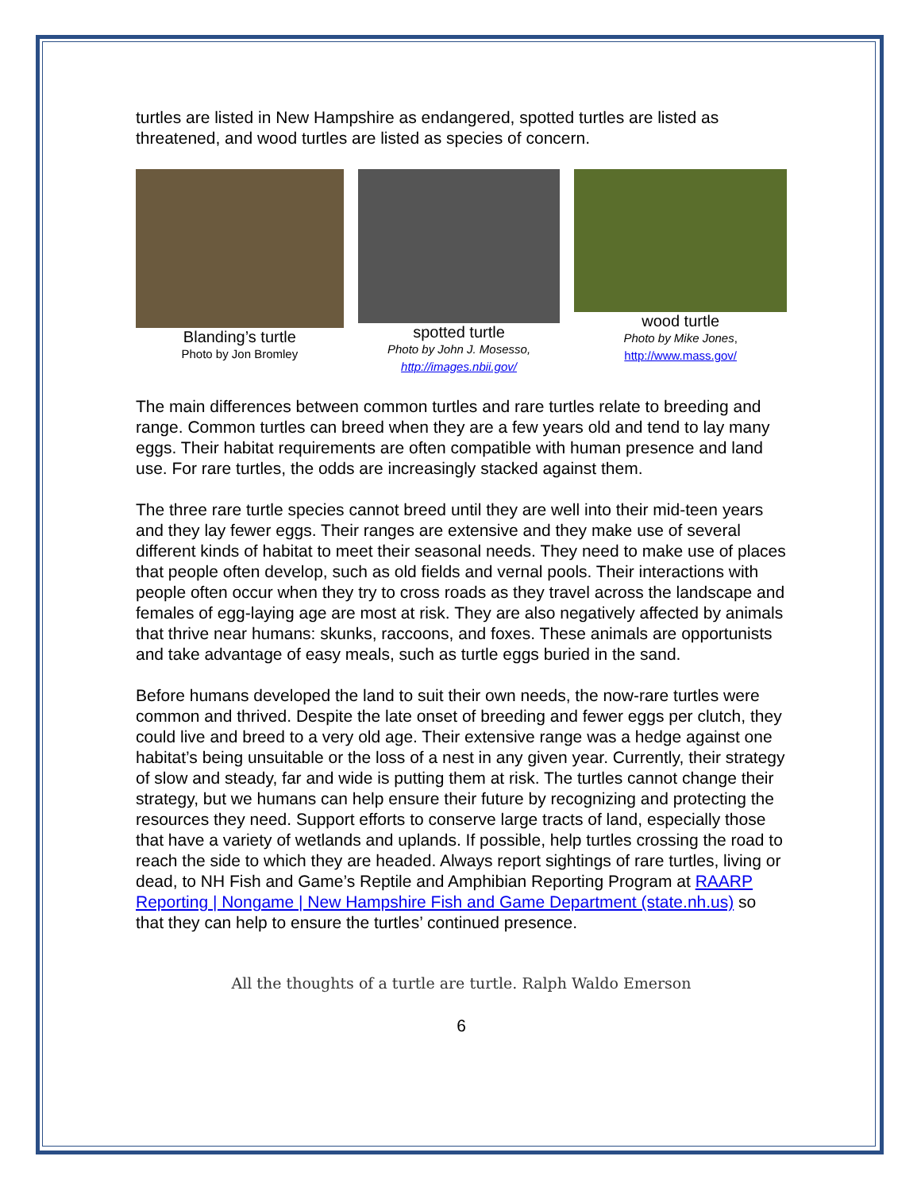turtles are listed in New Hampshire as endangered, spotted turtles are listed as threatened, and wood turtles are listed as species of concern.
Blanding’s turtle
Photo by Jon Bromley
spotted turtle
Photo by John J. Mosesso,
http://images.nbii.gov/
wood turtle
Photo by Mike Jones,
http://www.mass.gov/
The main differences between common turtles and rare turtles relate to breeding and range. Common turtles can breed when they are a few years old and tend to lay many eggs. Their habitat requirements are often compatible with human presence and land use. For rare turtles, the odds are increasingly stacked against them.
The three rare turtle species cannot breed until they are well into their mid-teen years and they lay fewer eggs. Their ranges are extensive and they make use of several different kinds of habitat to meet their seasonal needs. They need to make use of places that people often develop, such as old fields and vernal pools. Their interactions with people often occur when they try to cross roads as they travel across the landscape and females of egg-laying age are most at risk. They are also negatively affected by animals that thrive near humans: skunks, raccoons, and foxes. These animals are opportunists and take advantage of easy meals, such as turtle eggs buried in the sand.
Before humans developed the land to suit their own needs, the now-rare turtles were common and thrived. Despite the late onset of breeding and fewer eggs per clutch, they could live and breed to a very old age. Their extensive range was a hedge against one habitat’s being unsuitable or the loss of a nest in any given year. Currently, their strategy of slow and steady, far and wide is putting them at risk. The turtles cannot change their strategy, but we humans can help ensure their future by recognizing and protecting the resources they need. Support efforts to conserve large tracts of land, especially those that have a variety of wetlands and uplands. If possible, help turtles crossing the road to reach the side to which they are headed. Always report sightings of rare turtles, living or dead, to NH Fish and Game’s Reptile and Amphibian Reporting Program at RAARP Reporting | Nongame | New Hampshire Fish and Game Department (state.nh.us) so that they can help to ensure the turtles’ continued presence.
All the thoughts of a turtle are turtle. Ralph Waldo Emerson
6